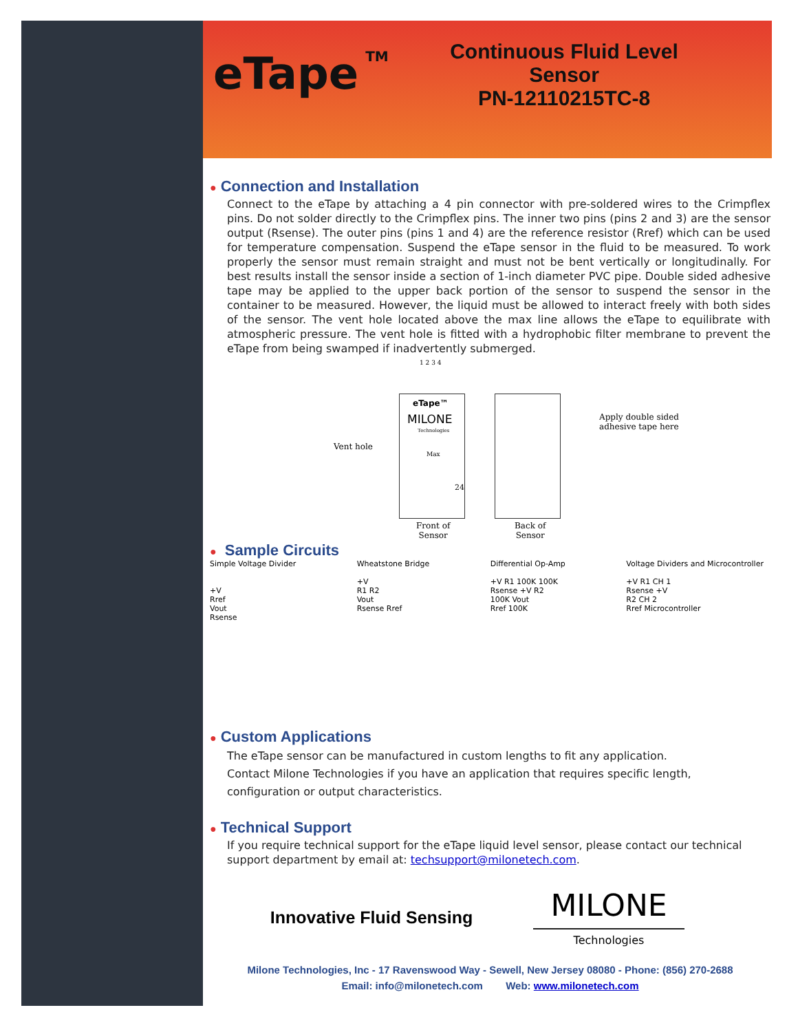eTape<sup>TM</sup>
Continuous Fluid Level Sensor
PN-12110215TC-8
● Connection and Installation
Connect to the eTape by attaching a 4 pin connector with pre-soldered wires to the Crimpflex pins. Do not solder directly to the Crimpflex pins. The inner two pins (pins 2 and 3) are the sensor output (Rsense). The outer pins (pins 1 and 4) are the reference resistor (Rref) which can be used for temperature compensation. Suspend the eTape sensor in the fluid to be measured. To work properly the sensor must remain straight and must not be bent vertically or longitudinally. For best results install the sensor inside a section of 1-inch diameter PVC pipe. Double sided adhesive tape may be applied to the upper back portion of the sensor to suspend the sensor in the container to be measured. However, the liquid must be allowed to interact freely with both sides of the sensor. The vent hole located above the max line allows the eTape to equilibrate with atmospheric pressure. The vent hole is fitted with a hydrophobic filter membrane to prevent the eTape from being swamped if inadvertently submerged.
1 2 3 4
eTape™
MILONE
Technologies
Max
24
Vent hole
Apply double sided
adhesive tape here
Front of
Sensor
Back of
Sensor
● Sample Circuits
Simple Voltage Divider
+V
Rref
Vout
Rsense
Wheatstone Bridge
+V
R1 R2
Vout
Rsense Rref
Differential Op-Amp
+V R1 100K 100K
Rsense +V R2
100K Vout
Rref 100K
Voltage Dividers and Microcontroller
+V R1 CH 1
Rsense +V
R2 CH 2
Rref Microcontroller
● Custom Applications
The eTape sensor can be manufactured in custom lengths to fit any application. Contact Milone Technologies if you have an application that requires specific length, configuration or output characteristics.
● Technical Support
If you require technical support for the eTape liquid level sensor, please contact our technical support department by email at: techsupport@milonetech.com.
Innovative Fluid Sensing
MILONE
Technologies
Milone Technologies, Inc - 17 Ravenswood Way - Sewell, New Jersey 08080 - Phone: (856) 270-2688
Email: info@milonetech.com Web: www.milonetech.com